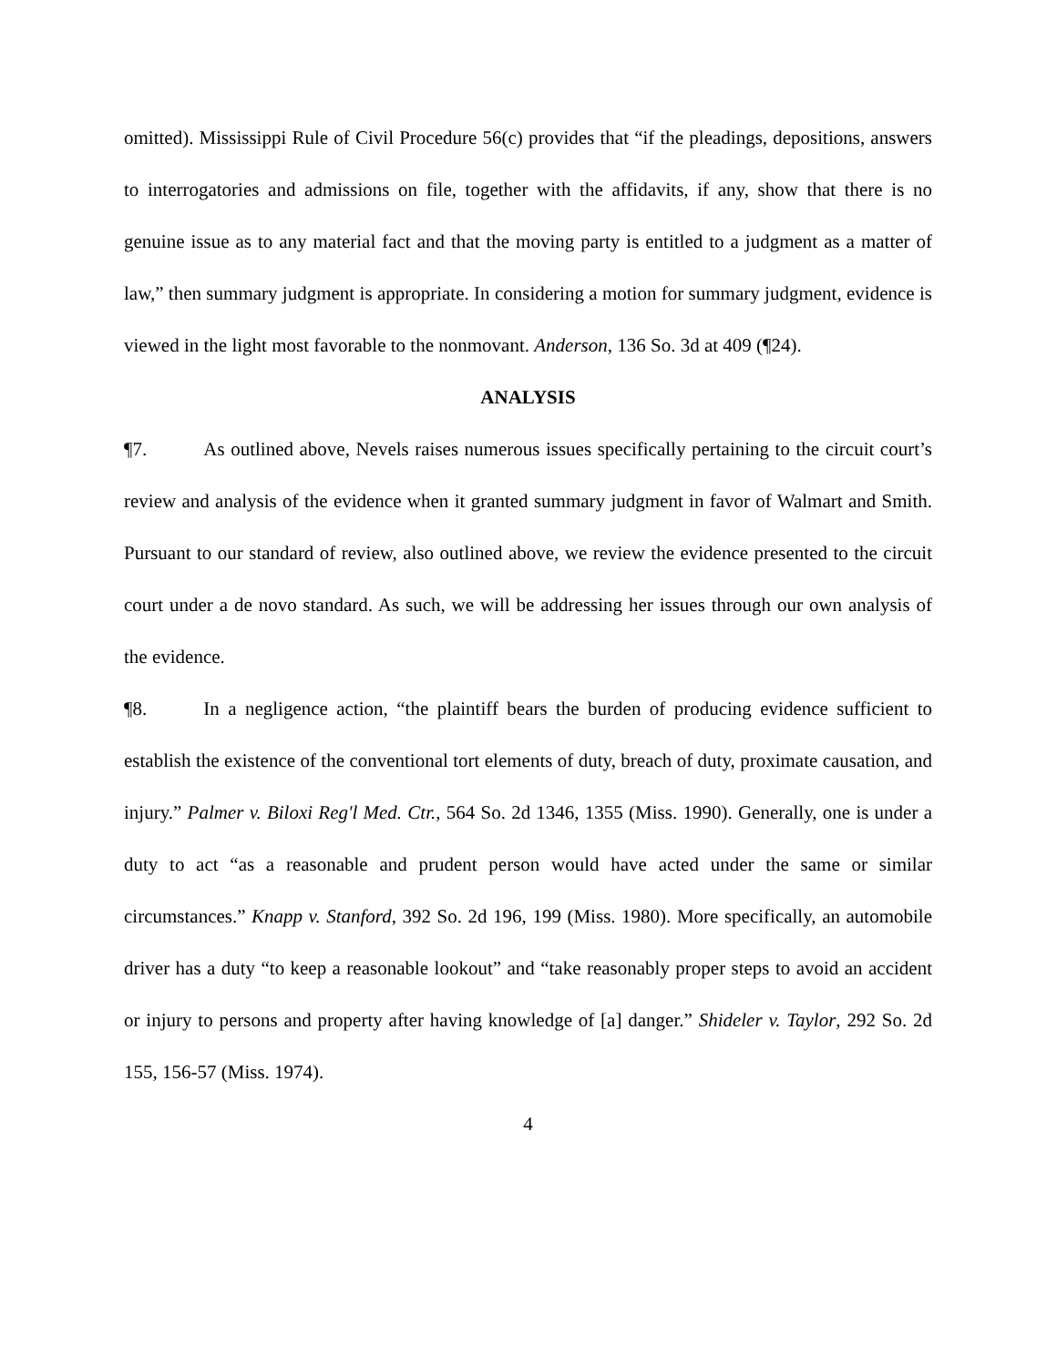omitted). Mississippi Rule of Civil Procedure 56(c) provides that “if the pleadings, depositions, answers to interrogatories and admissions on file, together with the affidavits, if any, show that there is no genuine issue as to any material fact and that the moving party is entitled to a judgment as a matter of law,” then summary judgment is appropriate. In considering a motion for summary judgment, evidence is viewed in the light most favorable to the nonmovant. Anderson, 136 So. 3d at 409 (¶24).
ANALYSIS
¶7. As outlined above, Nevels raises numerous issues specifically pertaining to the circuit court’s review and analysis of the evidence when it granted summary judgment in favor of Walmart and Smith. Pursuant to our standard of review, also outlined above, we review the evidence presented to the circuit court under a de novo standard. As such, we will be addressing her issues through our own analysis of the evidence.
¶8. In a negligence action, “the plaintiff bears the burden of producing evidence sufficient to establish the existence of the conventional tort elements of duty, breach of duty, proximate causation, and injury.” Palmer v. Biloxi Reg'l Med. Ctr., 564 So. 2d 1346, 1355 (Miss. 1990). Generally, one is under a duty to act “as a reasonable and prudent person would have acted under the same or similar circumstances.” Knapp v. Stanford, 392 So. 2d 196, 199 (Miss. 1980). More specifically, an automobile driver has a duty “to keep a reasonable lookout” and “take reasonably proper steps to avoid an accident or injury to persons and property after having knowledge of [a] danger.” Shideler v. Taylor, 292 So. 2d 155, 156-57 (Miss. 1974).
4